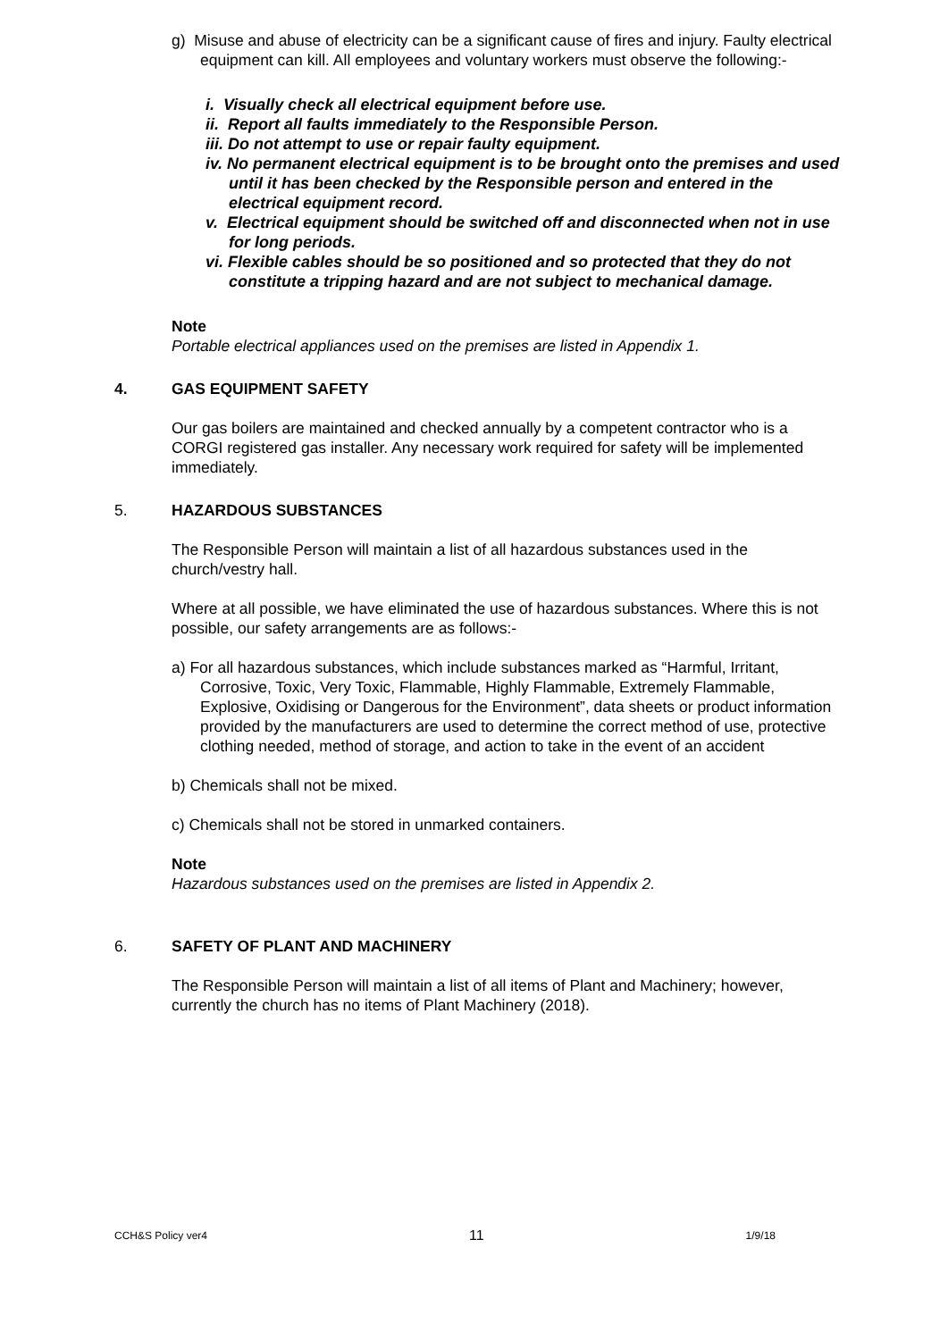g) Misuse and abuse of electricity can be a significant cause of fires and injury. Faulty electrical equipment can kill. All employees and voluntary workers must observe the following:-
i. Visually check all electrical equipment before use.
ii. Report all faults immediately to the Responsible Person.
iii. Do not attempt to use or repair faulty equipment.
iv. No permanent electrical equipment is to be brought onto the premises and used until it has been checked by the Responsible person and entered in the electrical equipment record.
v. Electrical equipment should be switched off and disconnected when not in use for long periods.
vi. Flexible cables should be so positioned and so protected that they do not constitute a tripping hazard and are not subject to mechanical damage.
Note
Portable electrical appliances used on the premises are listed in Appendix 1.
4. GAS EQUIPMENT SAFETY
Our gas boilers are maintained and checked annually by a competent contractor who is a CORGI registered gas installer. Any necessary work required for safety will be implemented immediately.
5. HAZARDOUS SUBSTANCES
The Responsible Person will maintain a list of all hazardous substances used in the church/vestry hall.
Where at all possible, we have eliminated the use of hazardous substances. Where this is not possible, our safety arrangements are as follows:-
a) For all hazardous substances, which include substances marked as “Harmful, Irritant, Corrosive, Toxic, Very Toxic, Flammable, Highly Flammable, Extremely Flammable, Explosive, Oxidising or Dangerous for the Environment”, data sheets or product information provided by the manufacturers are used to determine the correct method of use, protective clothing needed, method of storage, and action to take in the event of an accident
b) Chemicals shall not be mixed.
c) Chemicals shall not be stored in unmarked containers.
Note
Hazardous substances used on the premises are listed in Appendix 2.
6. SAFETY OF PLANT AND MACHINERY
The Responsible Person will maintain a list of all items of Plant and Machinery; however, currently the church has no items of Plant Machinery (2018).
CCH&S Policy ver4 11 1/9/18